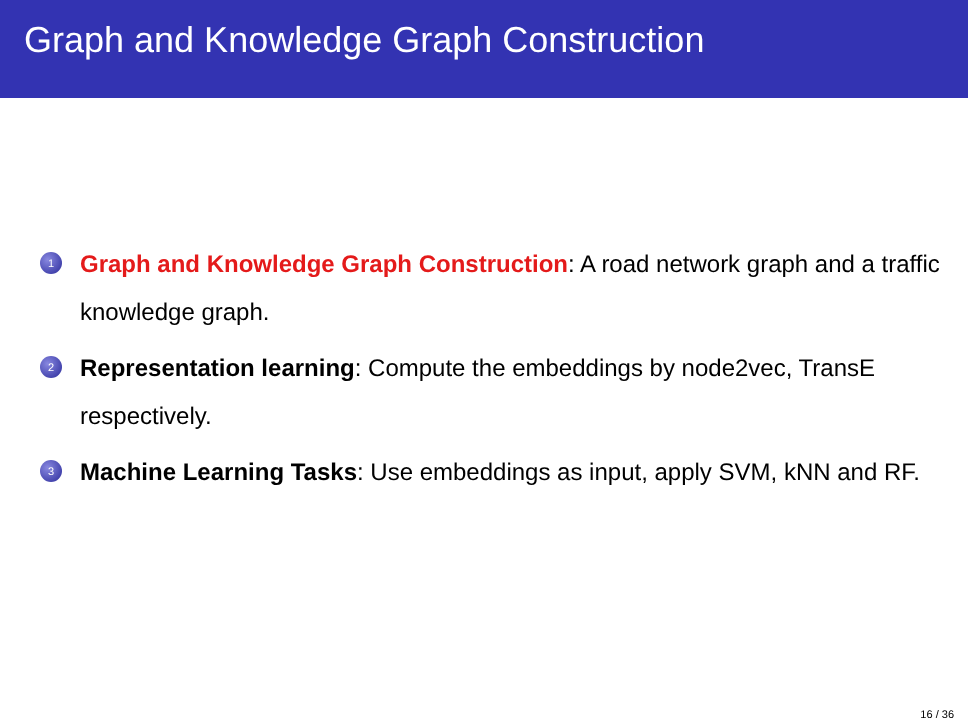Graph and Knowledge Graph Construction
1 Graph and Knowledge Graph Construction: A road network graph and a traffic knowledge graph.
2 Representation learning: Compute the embeddings by node2vec, TransE respectively.
3 Machine Learning Tasks: Use embeddings as input, apply SVM, kNN and RF.
16 / 36